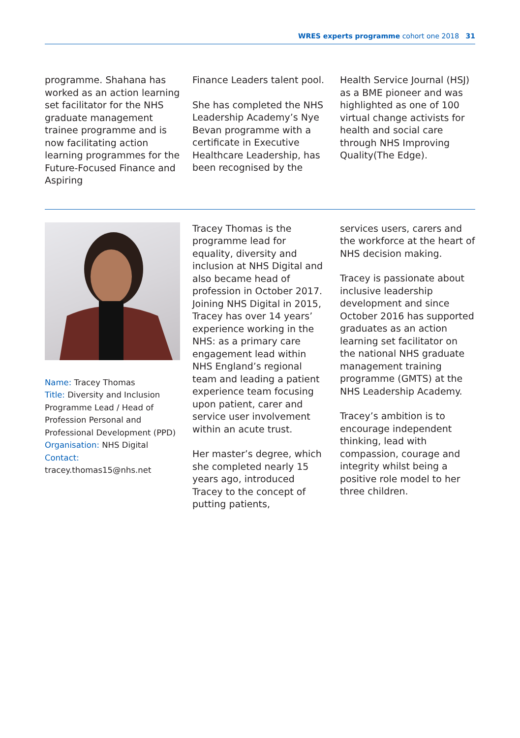WRES experts programme cohort one 2018 31
programme. Shahana has worked as an action learning set facilitator for the NHS graduate management trainee programme and is now facilitating action learning programmes for the Future-Focused Finance and Aspiring
Finance Leaders talent pool.
She has completed the NHS Leadership Academy’s Nye Bevan programme with a certificate in Executive Healthcare Leadership, has been recognised by the
Health Service Journal (HSJ) as a BME pioneer and was highlighted as one of 100 virtual change activists for health and social care through NHS Improving Quality(The Edge).
Name: Tracey Thomas
Title: Diversity and Inclusion Programme Lead / Head of Profession Personal and Professional Development (PPD)
Organisation: NHS Digital
Contact: tracey.thomas15@nhs.net
Tracey Thomas is the programme lead for equality, diversity and inclusion at NHS Digital and also became head of profession in October 2017. Joining NHS Digital in 2015, Tracey has over 14 years’ experience working in the NHS: as a primary care engagement lead within NHS England’s regional team and leading a patient experience team focusing upon patient, carer and service user involvement within an acute trust.
Her master’s degree, which she completed nearly 15 years ago, introduced Tracey to the concept of putting patients,
services users, carers and the workforce at the heart of NHS decision making.
Tracey is passionate about inclusive leadership development and since October 2016 has supported graduates as an action learning set facilitator on the national NHS graduate management training programme (GMTS) at the NHS Leadership Academy.
Tracey’s ambition is to encourage independent thinking, lead with compassion, courage and integrity whilst being a positive role model to her three children.